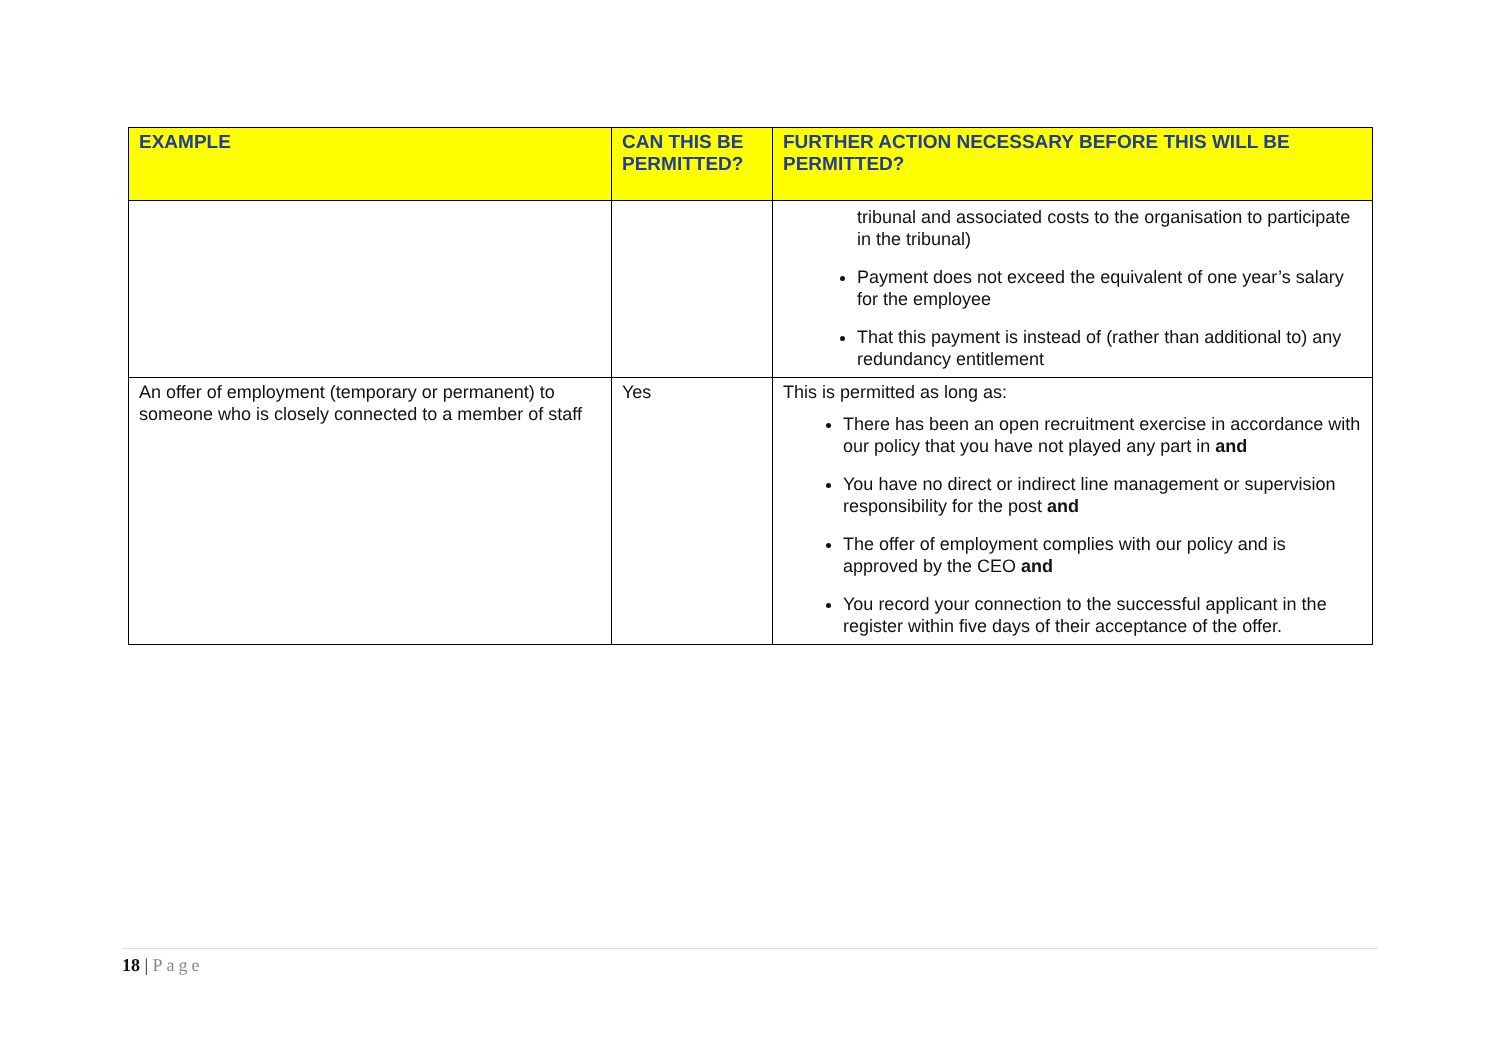| EXAMPLE | CAN THIS BE PERMITTED? | FURTHER ACTION NECESSARY BEFORE THIS WILL BE PERMITTED? |
| --- | --- | --- |
| | | tribunal and associated costs to the organisation to participate in the tribunal) Payment does not exceed the equivalent of one year’s salary for the employee That this payment is instead of (rather than additional to) any redundancy entitlement |
| An offer of employment (temporary or permanent) to someone who is closely connected to a member of staff | Yes | This is permitted as long as: There has been an open recruitment exercise in accordance with our policy that you have not played any part in and You have no direct or indirect line management or supervision responsibility for the post and The offer of employment complies with our policy and is approved by the CEO and You record your connection to the successful applicant in the register within five days of their acceptance of the offer. |
18 | Page